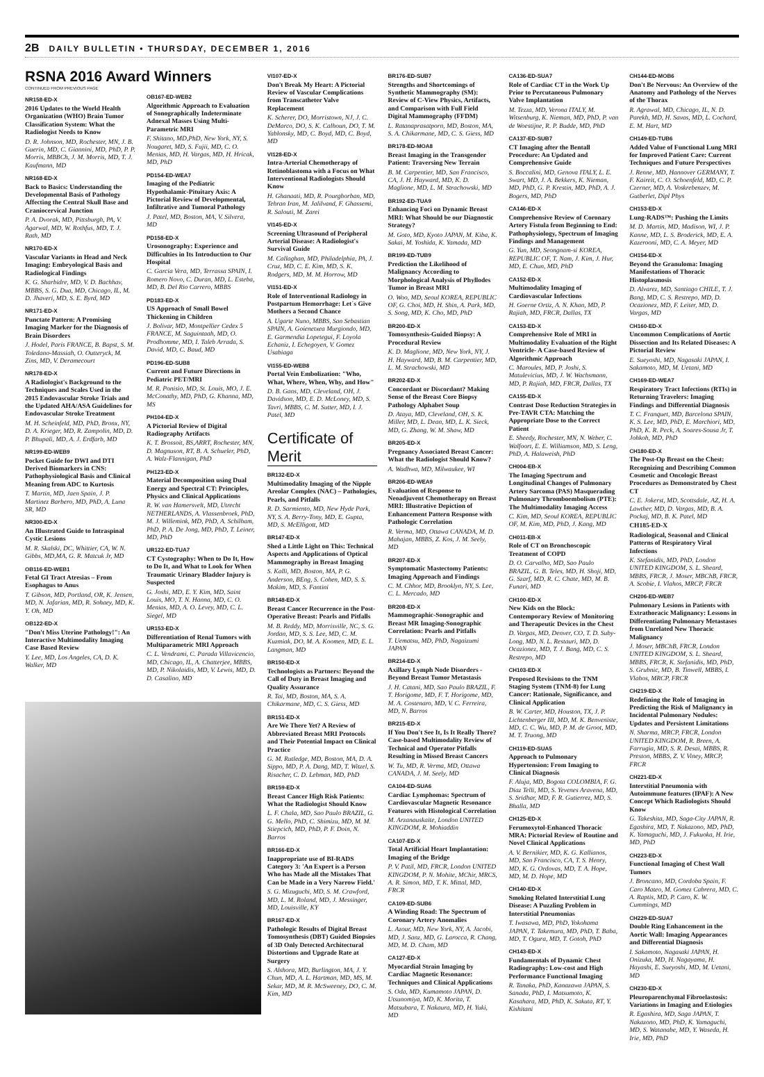2B DAILY BULLETIN • THURSDAY, DECEMBER 1, 2016
RSNA 2016 Award Winners
CONTINUED FROM PREVIOUS PAGE
NR158-ED-X
2016 Updates to the World Health Organization (WHO) Brain Tumor Classification System: What the Radiologist Needs to Know
D. R. Johnson, MD, Rochester, MN, J. B. Guerin, MD, C. Giannini, MD, PhD, P. P. Morris, MBBCh, J. M. Morris, MD, T. J. Kaufmann, MD
NR168-ED-X
Back to Basics: Understanding the Developmental Basis of Pathology Affecting the Central Skull Base and Craniocervical Junction
P. A. Dvorak, MD, Pittsburgh, PA, V. Agarwal, MD, W. Rothfus, MD, T. J. Rath, MD
NR170-ED-X
Vascular Variants in Head and Neck Imaging: Embryological Basis and Radiological Findings
K. G. Sharbidre, MD, V. D. Bachhav, MBBS, S. G. Dua, MD, Chicago, IL, M. D. Jhaveri, MD, S. E. Byrd, MD
NR171-ED-X
Punctate Pattern: A Promising Imaging Marker for the Diagnosis of Brain Disorders
J. Hodel, Paris FRANCE, B. Bapst, S. M. Toledano-Massiah, O. Outteryck, M. Zins, MD, V. Deramecourt
NR178-ED-X
A Radiologist's Background to the Techniques and Scales Used in the 2015 Endovascular Stroke Trials and the Updated AHA/ASA Guidelines for Endovascular Stroke Treatment
M. H. Scheinfeld, MD, PhD, Bronx, NY, D. A. Krieger, MD, R. Zampolin, MD, D. P. Bhupali, MD, A. J. Erdfarb, MD
NR199-ED-WEB9
Pocket Guide for DWI and DTI Derived Biomarkers in CNS: Pathophysiological Basis and Clinical Meaning from ADC to Kurtosis
T. Martin, MD, Jaen Spain, J. P. Martinez Barbero, MD, PhD, A. Luna SR, MD
NR300-ED-X
An Illustrated Guide to Intraspinal Cystic Lesions
M. R. Skalski, DC, Whittier, CA, W. N. Gibbs, MD,MA, G. R. Matcuk Jr, MD
OB116-ED-WEB1
Fetal GI Tract Atresias – From Esophagus to Anus
T. Gibson, MD, Portland, OR, K. Jensen, MD, N. Jafarian, MD, R. Sohaey, MD, K. Y. Oh, MD
OB122-ED-X
"Don't Miss Uterine Pathology!": An Interactive Multimodality Imaging Case Based Review
Y. Lee, MD, Los Angeles, CA, D. K. Walker, MD
OB167-ED-WEB2
Algorithmic Approach to Evaluation of Sonographically Indeterminate Adnexal Masses Using Multi-Parametric MRI
F. Shitano, MD,PhD, New York, NY, S. Nougaret, MD, S. Fujii, MD, C. O. Menias, MD, H. Vargas, MD, H. Hricak, MD, PhD
PD154-ED-WEA7
Imaging of the Pediatric Hypothalamic-Pituitary Axis: A Pictorial Review of Developmental, Infiltrative and Tumoral Pathology
J. Patel, MD, Boston, MA, V. Silvera, MD
PD158-ED-X
Urosonography: Experience and Difficulties in Its Introduction to Our Hospital
C. Garcia Vera, MD, Terrassa SPAIN, I. Romero Novo, C. Duran, MD, L. Esteba, MD, B. Del Rio Carrero, MBBS
PD183-ED-X
US Approach of Small Bowel Thickening in Children
J. Bolivar, MD, Montpellier Cedex 5 FRANCE, M. Saguintaah, MD, O. Prodhomme, MD, I. Taleb Arrada, S. David, MD, C. Baud, MD
PD196-ED-SUB8
Current and Future Directions in Pediatric PET/MRI
M. R. Ponisio, MD, St. Louis, MO, J. E. McConathy, MD, PhD, G. Khanna, MD, MS
PH104-ED-X
A Pictorial Review of Digital Radiography Artifacts
K. T. Brossoit, BS,ARRT, Rochester, MN, D. Magnuson, RT, B. A. Schueler, PhD, A. Walz-Flannigan, PhD
PH123-ED-X
Material Decomposition using Dual Energy and Spectral CT: Principles, Physics and Clinical Applications
R. W. van Hamersvelt, MD, Utrecht NETHERLANDS, A. Vlassenbroek, PhD, M. J. Willemink, MD, PhD, A. Schilham, PhD, P. A. De Jong, MD, PhD, T. Leiner, MD, PhD
UR122-ED-TUA7
CT Cystography: When to Do It, How to Do It, and What to Look for When Traumatic Urinary Bladder Injury is Suspected
G. Joshi, MD, E. Y. Kim, MD, Saint Louis, MO, T. N. Hanna, MD, C. O. Menias, MD, A. O. Levey, MD, C. L. Siegel, MD
UR153-ED-X
Differentiation of Renal Tumors with Multiparametric MRI Approach
C. L. Vendrami, C. Parada Villavicencio, MD, Chicago, IL, A. Chatterjee, MBBS, MD, P. Nikolaidis, MD, V. Lewis, MD, D. D. Casalino, MD
VI107-ED-X
Don't Break My Heart: A Pictorial Review of Vascular Complications from Transcatheter Valve Replacement
K. Scherer, DO, Morristown, NJ, J. C. DeMarco, DO, S. K. Calhoun, DO, T. M. Yablonsky, MD, C. Boyd, MD, C. Boyd, MD
VI128-ED-X
Intra-Arterial Chemotherapy of Retinoblastoma with a Focus on What Interventional Radiologists Should Know
H. Ghanaati, MD, R. Pourghorban, MD, Tehran Iran, M. Jalilvand, F. Ghassemi, R. Salouti, M. Zarei
VI145-ED-X
Screening Ultrasound of Peripheral Arterial Disease: A Radiologist's Survival Guide
M. Callaghan, MD, Philadelphia, PA, J. Cruz, MD, C. E. Kim, MD, S. K. Rodgers, MD, M. M. Horrow, MD
VI151-ED-X
Role of Interventional Radiology in Postpartum Hemorrhage: Let´s Give Mothers a Second Chance
A. Ugarte Nuno, MBBS, San Sebastian SPAIN, A. Goienetxea Murgiondo, MD, E. Garmendia Lopetegui, F. Loyola Echaniz, I. Echegoyen, V. Gomez Usabiaga
VI155-ED-WEB8
Portal Vein Embolization: "Who, What, Where, When, Why, and How"
D. B. Gans, MD, Cleveland, OH, J. Davidson, MD, E. D. McLoney, MD, S. Tavri, MBBS, C. M. Sutter, MD, I. J. Patel, MD
Certificate of Merit
BR132-ED-X
Multimodality Imaging of the Nipple Areolar Complex (NAC) – Pathologies, Pearls, and Pitfalls
R. D. Sarmiento, MD, New Hyde Park, NY, S. A. Berry-Tony, MD, E. Gupta, MD, S. McElligott, MD
BR147-ED-X
Shed a Little Light on This: Technical Aspects and Applications of Optical Mammography in Breast Imaging
S. Kalli, MD, Boston, MA, P. G. Anderson, BEng, S. Cohen, MD, S. S. Makim, MD, S. Fantini
BR148-ED-X
Breast Cancer Recurrence in the Post-Operative Breast: Pearls and Pitfalls
M. B. Reddy, MD, Morrisville, NC, S. G. Jordan, MD, S. S. Lee, MD, C. M. Kuzmiak, DO, M. A. Koomen, MD, E. L. Langman, MD
BR150-ED-X
Technologists as Partners: Beyond the Call of Duty in Breast Imaging and Quality Assurance
R. Tai, MD, Boston, MA, S. A. Chikarmane, MD, C. S. Giess, MD
BR151-ED-X
Are We There Yet? A Review of Abbreviated Breast MRI Protocols and Their Potential Impact on Clinical Practice
G. M. Rutledge, MD, Boston, MA, D. A. Sippo, MD, P. A. Dang, MD, T. Witzel, S. Risacher, C. D. Lehman, MD, PhD
BR159-ED-X
Breast Cancer High Risk Patients: What the Radiologist Should Know
L. F. Chala, MD, Sao Paulo BRAZIL, G. G. Mello, PhD, C. Shimizu, MD, M. M. Stiepcich, MD, PhD, P. F. Doin, N. Barros
BR166-ED-X
Inappropriate use of BI-RADS Category 3: 'An Expert is a Person Who has Made all the Mistakes That Can be Made in a Very Narrow Field.'
S. G. Mizuguchi, MD, S. M. Crawford, MD, L. M. Roland, MD, J. Messinger, MD, Louisville, KY
BR167-ED-X
Pathologic Results of Digital Breast Tomosynthesis (DBT) Guided Biopsies of 3D Only Detected Architectural Distortions and Upgrade Rate at Surgery
S. Alshora, MD, Burlington, MA, J. Y. Chun, MD, A. L. Hartman, MD, MS, M. Sekar, MD, M. R. McSweeney, DO, C. M. Kim, MD
BR176-ED-SUB7
Strengths and Shortcomings of Synthetic Mammography (SM): Review of C-View Physics, Artifacts, and Comparison with Full Field Digital Mammography (FFDM)
L. Ratanaprasatporn, MD, Boston, MA, S. A. Chikarmane, MD, C. S. Giess, MD
BR178-ED-MOA8
Breast Imaging in the Transgender Patient: Traversing New Terrain
B. M. Carpentier, MD, San Francisco, CA, J. H. Hayward, MD, K. D. Maglione, MD, L. M. Strachowski, MD
BR192-ED-TUA9
Enhancing Foci on Dynamic Breast MRI: What Should be our Diagnostic Strategy?
M. Goto, MD, Kyoto JAPAN, M. Kiba, K. Sakai, M. Yoshida, K. Yamada, MD
BR199-ED-TUB9
Prediction the Likelihood of Malignancy According to Morphological Analysis of Phyllodes Tumor in Breast MRI
O. Woo, MD, Seoul KOREA, REPUBLIC OF, G. Choi, MD, H. Shin, A. Park, MD, S. Song, MD, K. Cho, MD, PhD
BR200-ED-X
Tomosynthesis-Guided Biopsy: A Procedural Review
K. D. Maglione, MD, New York, NY, J. H. Hayward, MD, B. M. Carpentier, MD, L. M. Strachowski, MD
BR202-ED-X
Concordant or Discordant? Making Sense of the Breast Core Biopsy Pathology Alphabet Soup
D. Ataya, MD, Cleveland, OH, S. K. Miller, MD, L. Dean, MD, L. K. Sieck, MD, G. Zhang, W. M. Shaw, MD
BR205-ED-X
Pregnancy Associated Breast Cancer: What the Radiologist Should Know?
A. Wadhwa, MD, Milwaukee, WI
BR206-ED-WEA9
Evaluation of Response to Neoadjuvent Chemotherapy on Breast MRI: Illustrative Depiction of Enhancement Pattern Response with Pathologic Correlation
R. Verma, MD, Ottawa CANADA, M. D. Mahajan, MBBS, Z. Kos, J. M. Seely, MD
BR207-ED-X
Symptomatic Mastectomy Patients: Imaging Approach and Findings
C. M. Chhor, MD, Brooklyn, NY, S. Lee, C. L. Mercado, MD
BR208-ED-X
Mammographic-Sonographic and Breast MR Imaging-Sonographic Correlation: Pearls and Pitfalls
T. Uematsu, MD, PhD, Nagaizumi JAPAN
BR214-ED-X
Axillary Lymph Node Disorders - Beyond Breast Tumor Metastasis
J. H. Catani, MD, Sao Paulo BRAZIL, F. T. Horigome, MD, F. T. Horigome, MD, M. A. Costenaro, MD, V. C. Ferreira, MD, N. Barros
BR215-ED-X
If You Don't See It, Is It Really There? Case-based Multimodality Review of Technical and Operator Pitfalls Resulting in Missed Breast Cancers
W. Tu, MD, R. Verma, MD, Ottawa CANADA, J. M. Seely, MD
CA104-ED-SUA6
Cardiac Lymphomas: Spectrum of Cardiovascular Magnetic Resonance Features with Histological Correlation
M. Arzanauskaite, London UNITED KINGDOM, R. Mohiaddin
CA107-ED-X
Total Artificial Heart Implantation: Imaging of the Bridge
P. V. Patil, MD, FRCR, London UNITED KINGDOM, P. N. Mohite, MChir, MRCS, A. R. Simon, MD, T. K. Mittal, MD, FRCR
CA109-ED-SUB6
A Winding Road: The Spectrum of Coronary Artery Anomalies
L. Azour, MD, New York, NY, A. Jacobi, MD, J. Sanz, MD, G. Larocca, R. Chang, MD, M. D. Cham, MD
CA127-ED-X
Myocardial Strain Imaging by Cardiac Magnetic Resonance: Techniques and Clinical Applications
S. Oda, MD, Kumamoto JAPAN, D. Utsunomiya, MD, K. Morita, T. Matsubara, T. Nakaura, MD, H. Yuki, MD
CA136-ED-SUA7
Role of Cardiac CT in the Work Up Prior to Percutaneous Pulmonary Valve Implantation
M. Tezza, MD, Verona ITALY, M. Witsenburg, K. Nieman, MD, PhD, P. van de Woestijne, R. P. Budde, MD, PhD
CA137-ED-SUB7
CT Imaging after the Bentall Procedure: An Updated and Comprehensive Guide
S. Boccalini, MD, Genova ITALY, L. E. Swart, MD, J. A. Bekkers, K. Nieman, MD, PhD, G. P. Krestin, MD, PhD, A. J. Bogers, MD, PhD
CA146-ED-X
Comprehensive Review of Coronary Artery Fistula from Beginning to End: Pathophysiology, Spectrum of Imaging Findings and Management
G. Yun, MD, Seongnam-si KOREA, REPUBLIC OF, T. Nam, J. Kim, J. Hur, MD, E. Chun, MD, PhD
CA152-ED-X
Multimodality Imaging of Cardiovascular Infections
H. Goerne Ortiz, A. N. Khan, MD, P. Rajiah, MD, FRCR, Dallas, TX
CA153-ED-X
Comprehensive Role of MRI in Multimodality Evaluation of the Right Ventricle- A Case-based Review of Algorithmic Approach
C. Maroules, MD, P. Joshi, S. Matulevicius, MD, J. W. Wachsmann, MD, P. Rajiah, MD, FRCR, Dallas, TX
CA155-ED-X
Contrast Dose Reduction Strategies in Pre-TAVR CTA: Matching the Appropriate Dose to the Correct Patient
E. Sheedy, Rochester, MN, N. Weber, C. Walfoort, E. E. Williamson, MD, S. Leng, PhD, A. Halaweish, PhD
CH004-EB-X
The Imaging Spectrum and Longitudinal Changes of Pulmonary Artery Sarcoma (PAS) Masquerading Pulmonary Thromboembolism (PTE): The Multimodality Imaging Access
C. Kim, MD, Seoul KOREA, REPUBLIC OF, M. Kim, MD, PhD, J. Kang, MD
CH011-EB-X
Role of CT on Bronchoscopic Treatment of COPD
D. O. Carvalho, MD, Sao Paulo BRAZIL, G. B. Teles, MD, H. Shoji, MD, G. Szarf, MD, R. C. Chate, MD, M. B. Funari, MD
CH100-ED-X
New Kids on the Block: Contemporary Review of Monitoring and Therapeutic Devices in the Chest
D. Vargas, MD, Denver, CO, T. D. Suby-Long, MD, N. L. Restauri, MD, D. Ocazionez, MD, T. J. Bang, MD, C. S. Restrepo, MD
CH103-ED-X
Proposed Revisions to the TNM Staging System (TNM-8) for Lung Cancer: Rationale, Significance, and Clinical Application
B. W. Carter, MD, Houston, TX, J. P. Lichtenberger III, MD, M. K. Benveniste, MD, C. C. Wu, MD, P. M. de Groot, MD, M. T. Truong, MD
CH119-ED-SUA5
Approach to Pulmonary Hypertension: From Imaging to Clinical Diagnosis
F. Aluja, MD, Bogota COLOMBIA, F. G. Diaz Telli, MD, S. Yevenes Aravena, MD, S. Sridhar, MD, F. R. Gutierrez, MD, S. Bhalla, MD
CH125-ED-X
Ferumoxytol-Enhanced Thoracic MRA: Pictorial Review of Routine and Novel Clinical Applications
A. V. Bernikier, MD, K. G. Kallianos, MD, San Francisco, CA, T. S. Henry, MD, K. G. Ordovas, MD, T. A. Hope, MD, M. D. Hope, MD
CH140-ED-X
Smoking Related Interstitial Lung Disease: A Puzzling Problem in Interstitial Pneumonias
T. Iwasawa, MD, PhD, Yokohama JAPAN, T. Takemura, MD, PhD, T. Baba, MD, T. Ogura, MD, T. Gotoh, PhD
CH143-ED-X
Fundamentals of Dynamic Chest Radiography: Low-cost and High Performance Functional Imaging
R. Tanaka, PhD, Kanazawa JAPAN, S. Sanada, PhD, I. Matsumoto, K. Kasahara, MD, PhD, K. Sakuta, RT, Y. Kishitani
CH144-ED-MOB6
Don't Be Nervous: An Overview of the Anatomy and Pathology of the Nerves of the Thorax
R. Agrawal, MD, Chicago, IL, N. D. Parekh, MD, H. Savas, MD, L. Cochard, E. M. Hart, MD
CH149-ED-TUB6
Added Value of Functional Lung MRI for Improved Patient Care: Current Techniques and Future Perspectives
J. Renne, MD, Hannover GERMANY, T. F. Kaireit, C. O. Schoenfeld, MD, C. P. Czerner, MD, A. Voskrebenzev, M. Gutberlet, Dipl Phys
CH153-ED-X
Lung-RADS™: Pushing the Limits
M. D. Martin, MD, Madison, WI, J. P. Kanne, MD, L. S. Broderick, MD, E. A. Kazerooni, MD, C. A. Meyer, MD
CH154-ED-X
Beyond the Granuloma: Imaging Manifestations of Thoracic Histoplasmosis
D. Alvarez, MD, Santiago CHILE, T. J. Bang, MD, C. S. Restrepo, MD, D. Ocazionez, MD, F. Leiter, MD, D. Vargas, MD
CH160-ED-X
Uncommon Complications of Aortic Dissection and Its Related Diseases: A Pictorial Review
E. Sueyoshi, MD, Nagasaki JAPAN, I. Sakamoto, MD, M. Uetani, MD
CH169-ED-WEA7
Respiratory Tract Infections (RTIs) in Returning Travelers: Imaging Findings and Differential Diagnosis
T. C. Franquet, MD, Barcelona SPAIN, K. S. Lee, MD, PhD, E. Marchiori, MD, PhD, K. R. Peck, A. Soares-Sousa Jr, T. Johkoh, MD, PhD
CH180-ED-X
The Post-Op Breast on the Chest: Recognizing and Describing Common Cosmetic and Oncologic Breast Procedures as Demonstrated by Chest CT
C. E. Jokerst, MD, Scottsdale, AZ, H. A. Lawther, MD, D. Vargas, MD, B. A. Pockaj, MD, B. K. Patel, MD
CH185-ED-X
Radiological, Seasonal and Clinical Patterns of Respiratory Viral Infections
K. Stefanidis, MD, PhD, London UNITED KINGDOM, S. L. Sheard, MBBS, FRCR, J. Moser, MBChB, FRCR, A. Scobie, I. Vlahos, MRCP, FRCR
CH206-ED-WEB7
Pulmonary Lesions in Patients with Extrathoracic Malignancy: Lessons in Differentiating Pulmonary Metastases from Unrelated New Thoracic Malignancy
J. Moser, MBChB, FRCR, London UNITED KINGDOM, S. L. Sheard, MBBS, FRCR, K. Stefanidis, MD, PhD, S. Grubnic, MD, B. Tinwell, MBBS, I. Vlahos, MRCP, FRCR
CH219-ED-X
Redefining the Role of Imaging in Predicting the Risk of Malignancy in Incidental Pulmonary Nodules: Updates and Persistent Limitations
N. Sharma, MRCP, FRCR, London UNITED KINGDOM, R. Breen, A. Farrugia, MD, S. R. Desai, MBBS, R. Preston, MBBS, Z. V. Viney, MRCP, FRCR
CH221-ED-X
Interstitial Pneumonia with Autoimmune features (IPAF): A New Concept Which Radiologists Should Know
G. Takeshita, MD, Saga-City JAPAN, R. Egashira, MD, T. Nakazono, MD, PhD, K. Yamaguchi, MD, J. Fukuoka, H. Irie, MD, PhD
CH223-ED-X
Functional Imaging of Chest Wall Tumors
J. Broncano, MD, Cordoba Spain, F. Caro Mateo, M. Gomez Cabrera, MD, C. A. Raptis, MD, P. Caro, K. W. Cummings, MD
CH229-ED-SUA7
Double Ring Enhancement in the Aortic Wall: Imaging Appearances and Differential Diagnosis
I. Sakamoto, Nagasaki JAPAN, H. Onizuka, MD, H. Nagayama, H. Hayashi, E. Sueyoshi, MD, M. Uetani, MD
CH230-ED-X
Pleuroparenchymal Fibroelastosis: Variations in Imaging and Etiologies
R. Egashira, MD, Saga JAPAN, T. Nakazono, MD, PhD, K. Yamaguchi, MD, S. Watanabe, MD, Y. Waseda, H. Irie, MD, PhD